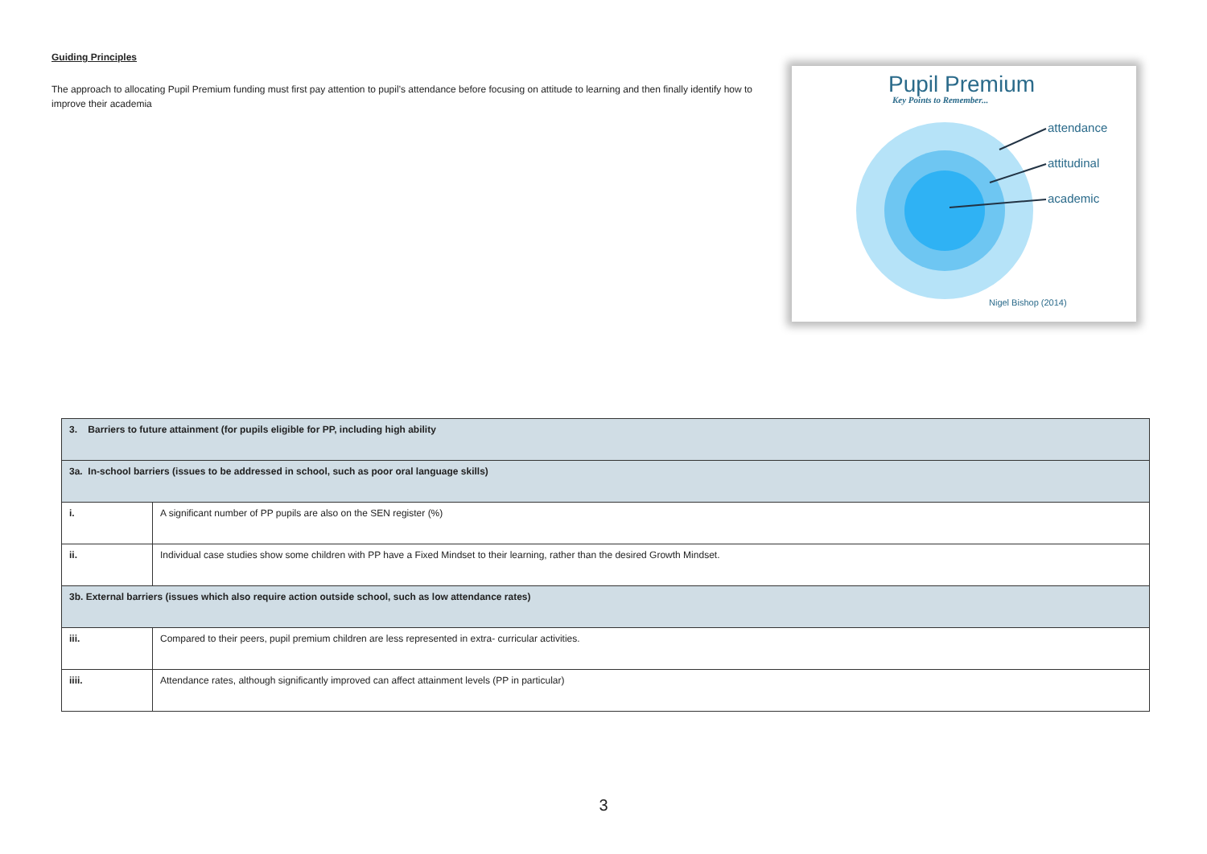Guiding Principles
The approach to allocating Pupil Premium funding must first pay attention to pupil’s attendance before focusing on attitude to learning and then finally identify how to improve their academia
Pupil Premium
Key Points to Remember...
attendance
attitudinal
academic
Nigel Bishop (2014)
| 3. Barriers to future attainment (for pupils eligible for PP, including high ability | |
| 3a. In-school barriers (issues to be addressed in school, such as poor oral language skills) | |
| i. | A significant number of PP pupils are also on the SEN register (%) |
| ii. | Individual case studies show some children with PP have a Fixed Mindset to their learning, rather than the desired Growth Mindset. |
| 3b. External barriers (issues which also require action outside school, such as low attendance rates) | |
| iii. | Compared to their peers, pupil premium children are less represented in extra- curricular activities. |
| iiii. | Attendance rates, although significantly improved can affect attainment levels (PP in particular) |
3